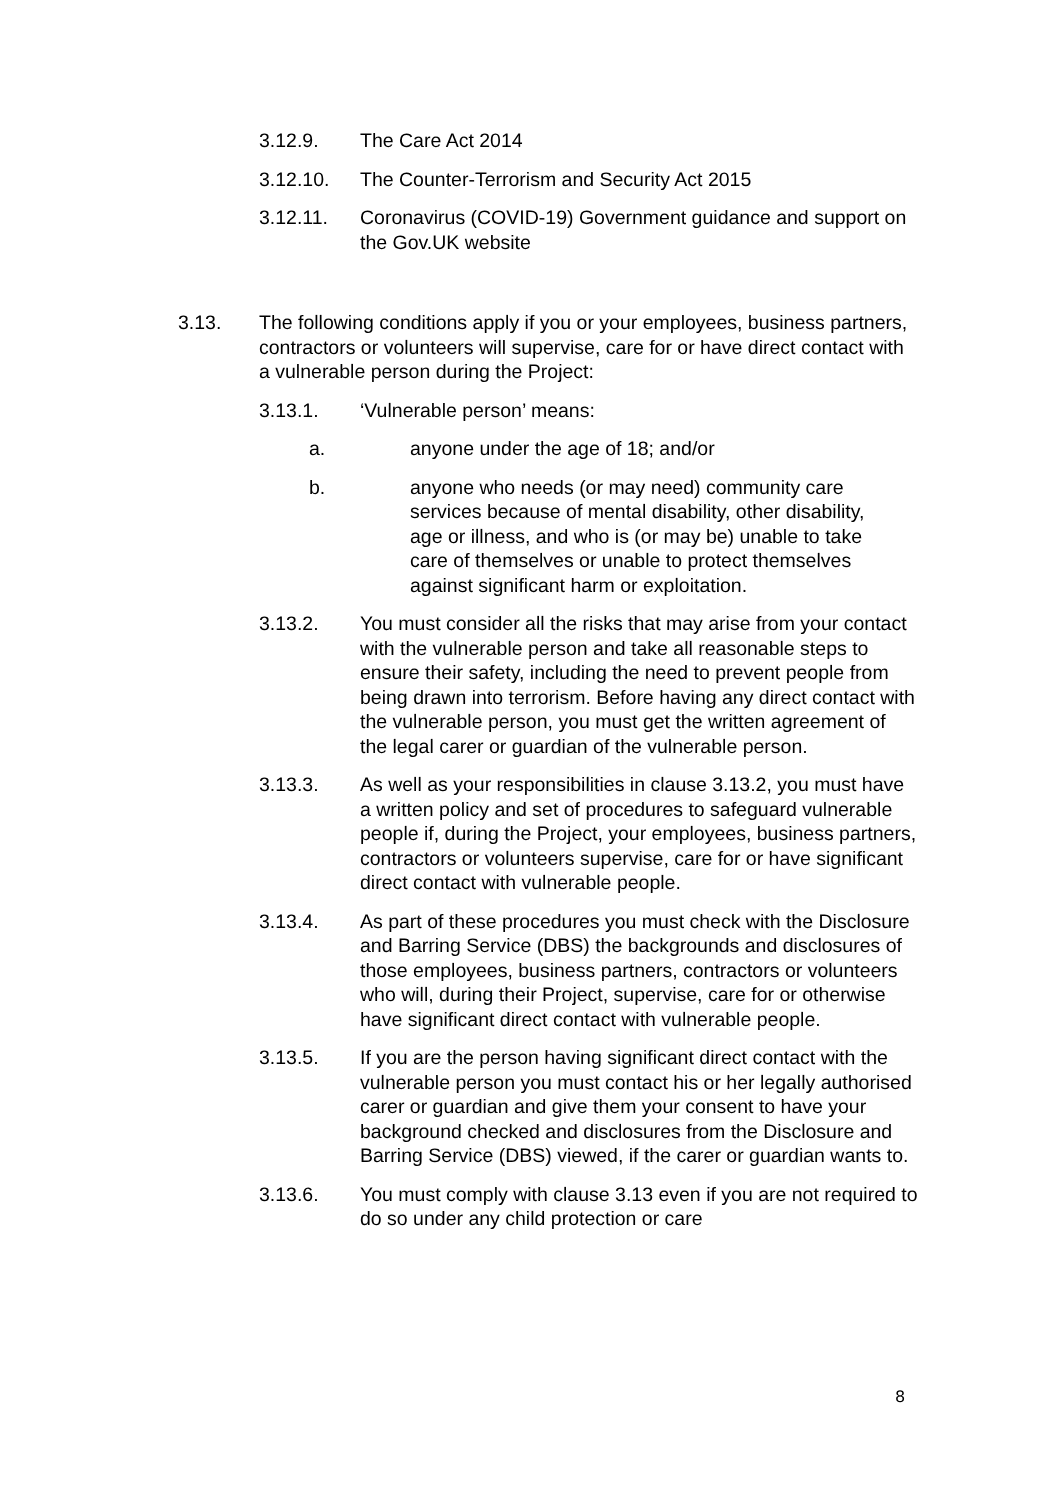3.12.9. The Care Act 2014
3.12.10. The Counter-Terrorism and Security Act 2015
3.12.11. Coronavirus (COVID-19) Government guidance and support on the Gov.UK website
3.13. The following conditions apply if you or your employees, business partners, contractors or volunteers will supervise, care for or have direct contact with a vulnerable person during the Project:
3.13.1. ‘Vulnerable person’ means:
a. anyone under the age of 18; and/or
b. anyone who needs (or may need) community care services because of mental disability, other disability, age or illness, and who is (or may be) unable to take care of themselves or unable to protect themselves against significant harm or exploitation.
3.13.2. You must consider all the risks that may arise from your contact with the vulnerable person and take all reasonable steps to ensure their safety, including the need to prevent people from being drawn into terrorism. Before having any direct contact with the vulnerable person, you must get the written agreement of the legal carer or guardian of the vulnerable person.
3.13.3. As well as your responsibilities in clause 3.13.2, you must have a written policy and set of procedures to safeguard vulnerable people if, during the Project, your employees, business partners, contractors or volunteers supervise, care for or have significant direct contact with vulnerable people.
3.13.4. As part of these procedures you must check with the Disclosure and Barring Service (DBS) the backgrounds and disclosures of those employees, business partners, contractors or volunteers who will, during their Project, supervise, care for or otherwise have significant direct contact with vulnerable people.
3.13.5. If you are the person having significant direct contact with the vulnerable person you must contact his or her legally authorised carer or guardian and give them your consent to have your background checked and disclosures from the Disclosure and Barring Service (DBS) viewed, if the carer or guardian wants to.
3.13.6. You must comply with clause 3.13 even if you are not required to do so under any child protection or care
8